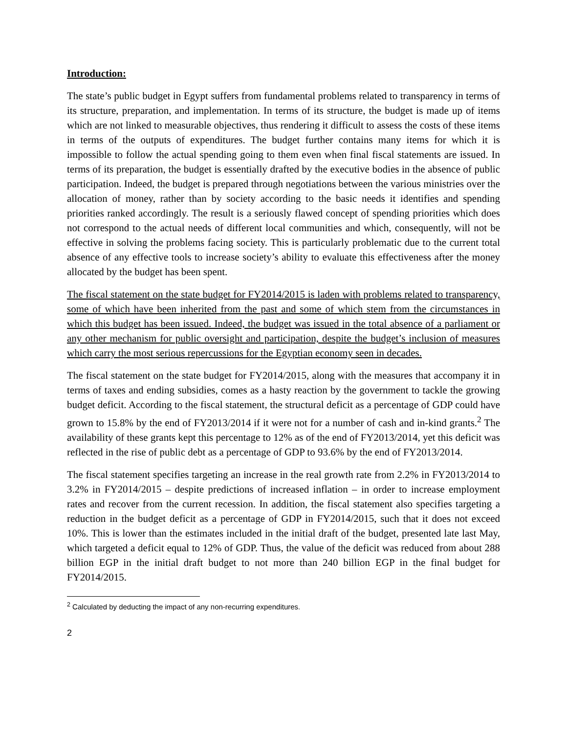Introduction:
The state’s public budget in Egypt suffers from fundamental problems related to transparency in terms of its structure, preparation, and implementation. In terms of its structure, the budget is made up of items which are not linked to measurable objectives, thus rendering it difficult to assess the costs of these items in terms of the outputs of expenditures. The budget further contains many items for which it is impossible to follow the actual spending going to them even when final fiscal statements are issued. In terms of its preparation, the budget is essentially drafted by the executive bodies in the absence of public participation. Indeed, the budget is prepared through negotiations between the various ministries over the allocation of money, rather than by society according to the basic needs it identifies and spending priorities ranked accordingly. The result is a seriously flawed concept of spending priorities which does not correspond to the actual needs of different local communities and which, consequently, will not be effective in solving the problems facing society. This is particularly problematic due to the current total absence of any effective tools to increase society’s ability to evaluate this effectiveness after the money allocated by the budget has been spent.
The fiscal statement on the state budget for FY2014/2015 is laden with problems related to transparency, some of which have been inherited from the past and some of which stem from the circumstances in which this budget has been issued. Indeed, the budget was issued in the total absence of a parliament or any other mechanism for public oversight and participation, despite the budget’s inclusion of measures which carry the most serious repercussions for the Egyptian economy seen in decades.
The fiscal statement on the state budget for FY2014/2015, along with the measures that accompany it in terms of taxes and ending subsidies, comes as a hasty reaction by the government to tackle the growing budget deficit. According to the fiscal statement, the structural deficit as a percentage of GDP could have grown to 15.8% by the end of FY2013/2014 if it were not for a number of cash and in-kind grants.<sup>2</sup> The availability of these grants kept this percentage to 12% as of the end of FY2013/2014, yet this deficit was reflected in the rise of public debt as a percentage of GDP to 93.6% by the end of FY2013/2014.
The fiscal statement specifies targeting an increase in the real growth rate from 2.2% in FY2013/2014 to 3.2% in FY2014/2015 – despite predictions of increased inflation – in order to increase employment rates and recover from the current recession. In addition, the fiscal statement also specifies targeting a reduction in the budget deficit as a percentage of GDP in FY2014/2015, such that it does not exceed 10%. This is lower than the estimates included in the initial draft of the budget, presented late last May, which targeted a deficit equal to 12% of GDP. Thus, the value of the deficit was reduced from about 288 billion EGP in the initial draft budget to not more than 240 billion EGP in the final budget for FY2014/2015.
<sup>2</sup> Calculated by deducting the impact of any non-recurring expenditures.
2